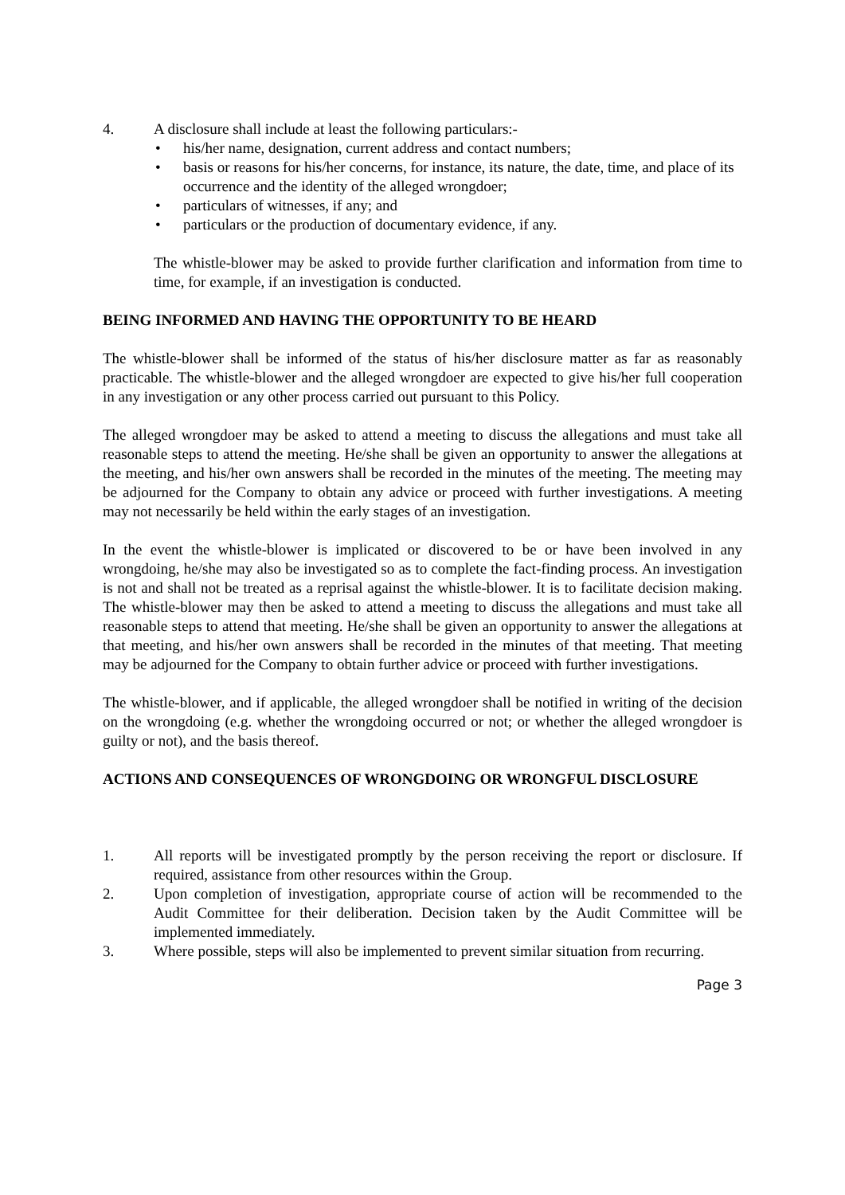4. A disclosure shall include at least the following particulars:-
• his/her name, designation, current address and contact numbers;
• basis or reasons for his/her concerns, for instance, its nature, the date, time, and place of its occurrence and the identity of the alleged wrongdoer;
• particulars of witnesses, if any; and
• particulars or the production of documentary evidence, if any.
The whistle-blower may be asked to provide further clarification and information from time to time, for example, if an investigation is conducted.
BEING INFORMED AND HAVING THE OPPORTUNITY TO BE HEARD
The whistle-blower shall be informed of the status of his/her disclosure matter as far as reasonably practicable. The whistle-blower and the alleged wrongdoer are expected to give his/her full cooperation in any investigation or any other process carried out pursuant to this Policy.
The alleged wrongdoer may be asked to attend a meeting to discuss the allegations and must take all reasonable steps to attend the meeting. He/she shall be given an opportunity to answer the allegations at the meeting, and his/her own answers shall be recorded in the minutes of the meeting. The meeting may be adjourned for the Company to obtain any advice or proceed with further investigations. A meeting may not necessarily be held within the early stages of an investigation.
In the event the whistle-blower is implicated or discovered to be or have been involved in any wrongdoing, he/she may also be investigated so as to complete the fact-finding process. An investigation is not and shall not be treated as a reprisal against the whistle-blower. It is to facilitate decision making. The whistle-blower may then be asked to attend a meeting to discuss the allegations and must take all reasonable steps to attend that meeting. He/she shall be given an opportunity to answer the allegations at that meeting, and his/her own answers shall be recorded in the minutes of that meeting. That meeting may be adjourned for the Company to obtain further advice or proceed with further investigations.
The whistle-blower, and if applicable, the alleged wrongdoer shall be notified in writing of the decision on the wrongdoing (e.g. whether the wrongdoing occurred or not; or whether the alleged wrongdoer is guilty or not), and the basis thereof.
ACTIONS AND CONSEQUENCES OF WRONGDOING OR WRONGFUL DISCLOSURE
1. All reports will be investigated promptly by the person receiving the report or disclosure. If required, assistance from other resources within the Group.
2. Upon completion of investigation, appropriate course of action will be recommended to the Audit Committee for their deliberation. Decision taken by the Audit Committee will be implemented immediately.
3. Where possible, steps will also be implemented to prevent similar situation from recurring.
Page 3